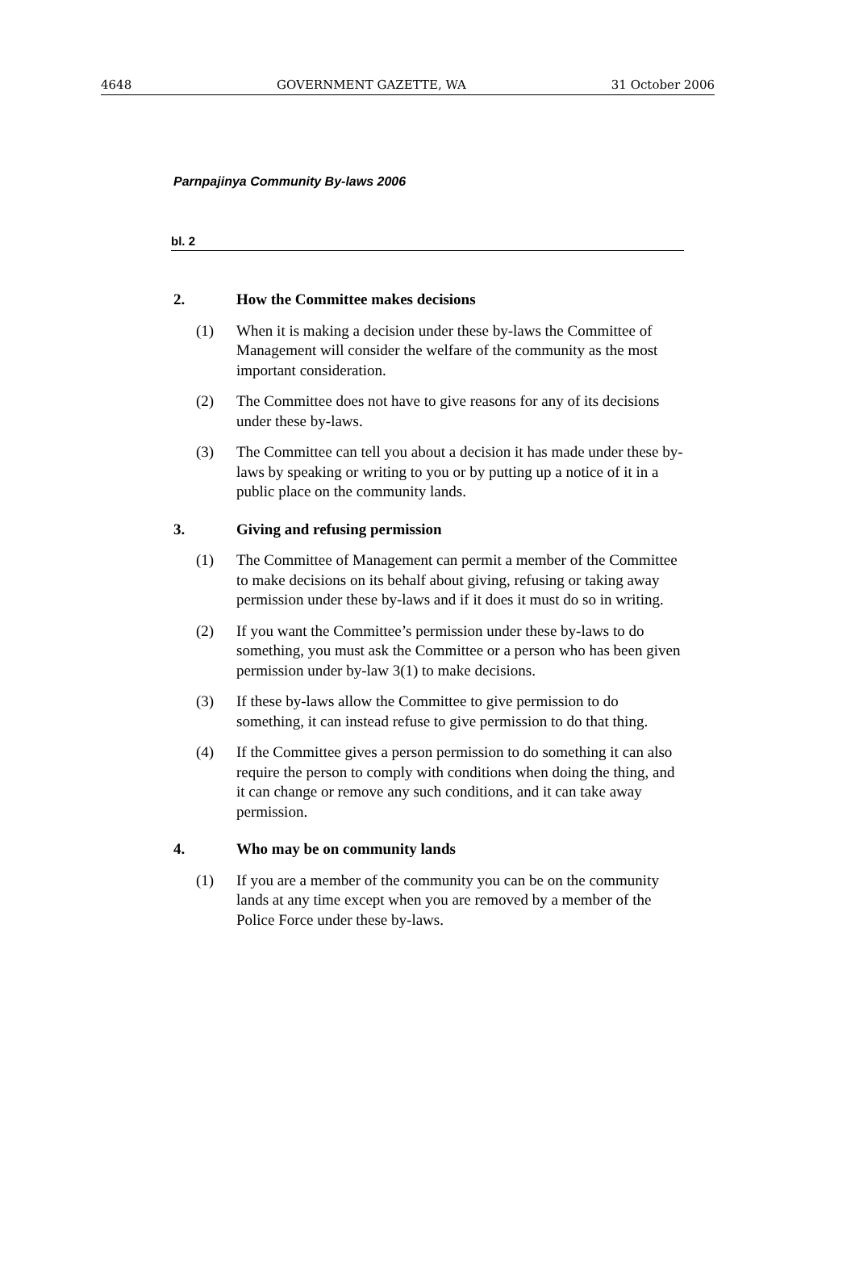4648 GOVERNMENT GAZETTE, WA 31 October 2006
Parnpajinya Community By-laws 2006
bl. 2
2. How the Committee makes decisions
(1) When it is making a decision under these by-laws the Committee of Management will consider the welfare of the community as the most important consideration.
(2) The Committee does not have to give reasons for any of its decisions under these by-laws.
(3) The Committee can tell you about a decision it has made under these by-laws by speaking or writing to you or by putting up a notice of it in a public place on the community lands.
3. Giving and refusing permission
(1) The Committee of Management can permit a member of the Committee to make decisions on its behalf about giving, refusing or taking away permission under these by-laws and if it does it must do so in writing.
(2) If you want the Committee’s permission under these by-laws to do something, you must ask the Committee or a person who has been given permission under by-law 3(1) to make decisions.
(3) If these by-laws allow the Committee to give permission to do something, it can instead refuse to give permission to do that thing.
(4) If the Committee gives a person permission to do something it can also require the person to comply with conditions when doing the thing, and it can change or remove any such conditions, and it can take away permission.
4. Who may be on community lands
(1) If you are a member of the community you can be on the community lands at any time except when you are removed by a member of the Police Force under these by-laws.